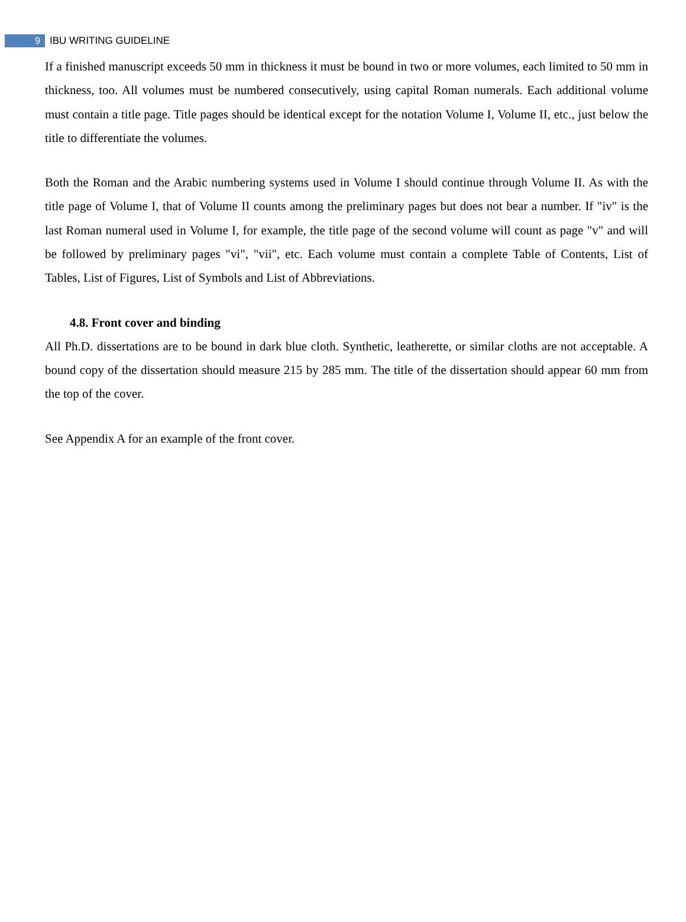9 IBU WRITING GUIDELINE
If a finished manuscript exceeds 50 mm in thickness it must be bound in two or more volumes, each limited to 50 mm in thickness, too. All volumes must be numbered consecutively, using capital Roman numerals. Each additional volume must contain a title page. Title pages should be identical except for the notation Volume I, Volume II, etc., just below the title to differentiate the volumes.
Both the Roman and the Arabic numbering systems used in Volume I should continue through Volume II. As with the title page of Volume I, that of Volume II counts among the preliminary pages but does not bear a number. If "iv" is the last Roman numeral used in Volume I, for example, the title page of the second volume will count as page "v" and will be followed by preliminary pages "vi", "vii", etc. Each volume must contain a complete Table of Contents, List of Tables, List of Figures, List of Symbols and List of Abbreviations.
4.8. Front cover and binding
All Ph.D. dissertations are to be bound in dark blue cloth. Synthetic, leatherette, or similar cloths are not acceptable. A bound copy of the dissertation should measure 215 by 285 mm. The title of the dissertation should appear 60 mm from the top of the cover.
See Appendix A for an example of the front cover.